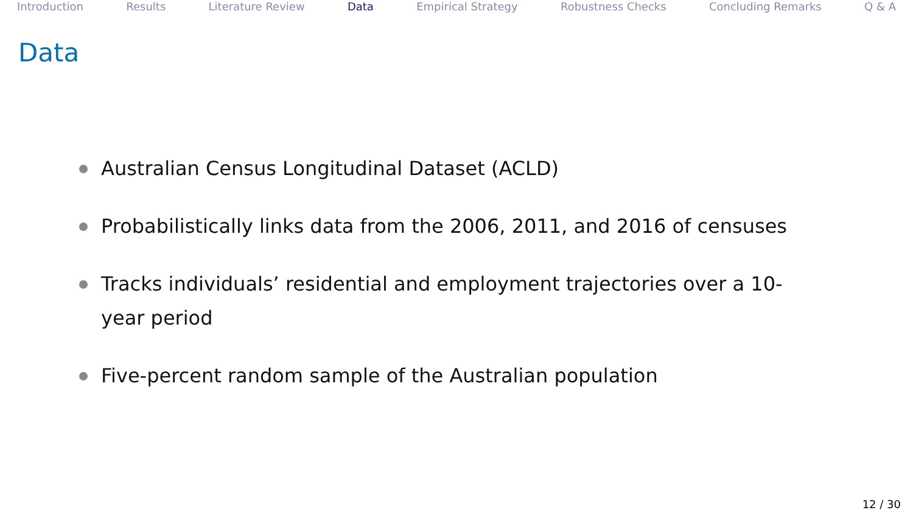Introduction Results Literature Review Data Empirical Strategy Robustness Checks Concluding Remarks Q & A
Data
Australian Census Longitudinal Dataset (ACLD)
Probabilistically links data from the 2006, 2011, and 2016 of censuses
Tracks individuals’ residential and employment trajectories over a 10-year period
Five-percent random sample of the Australian population
12 / 30